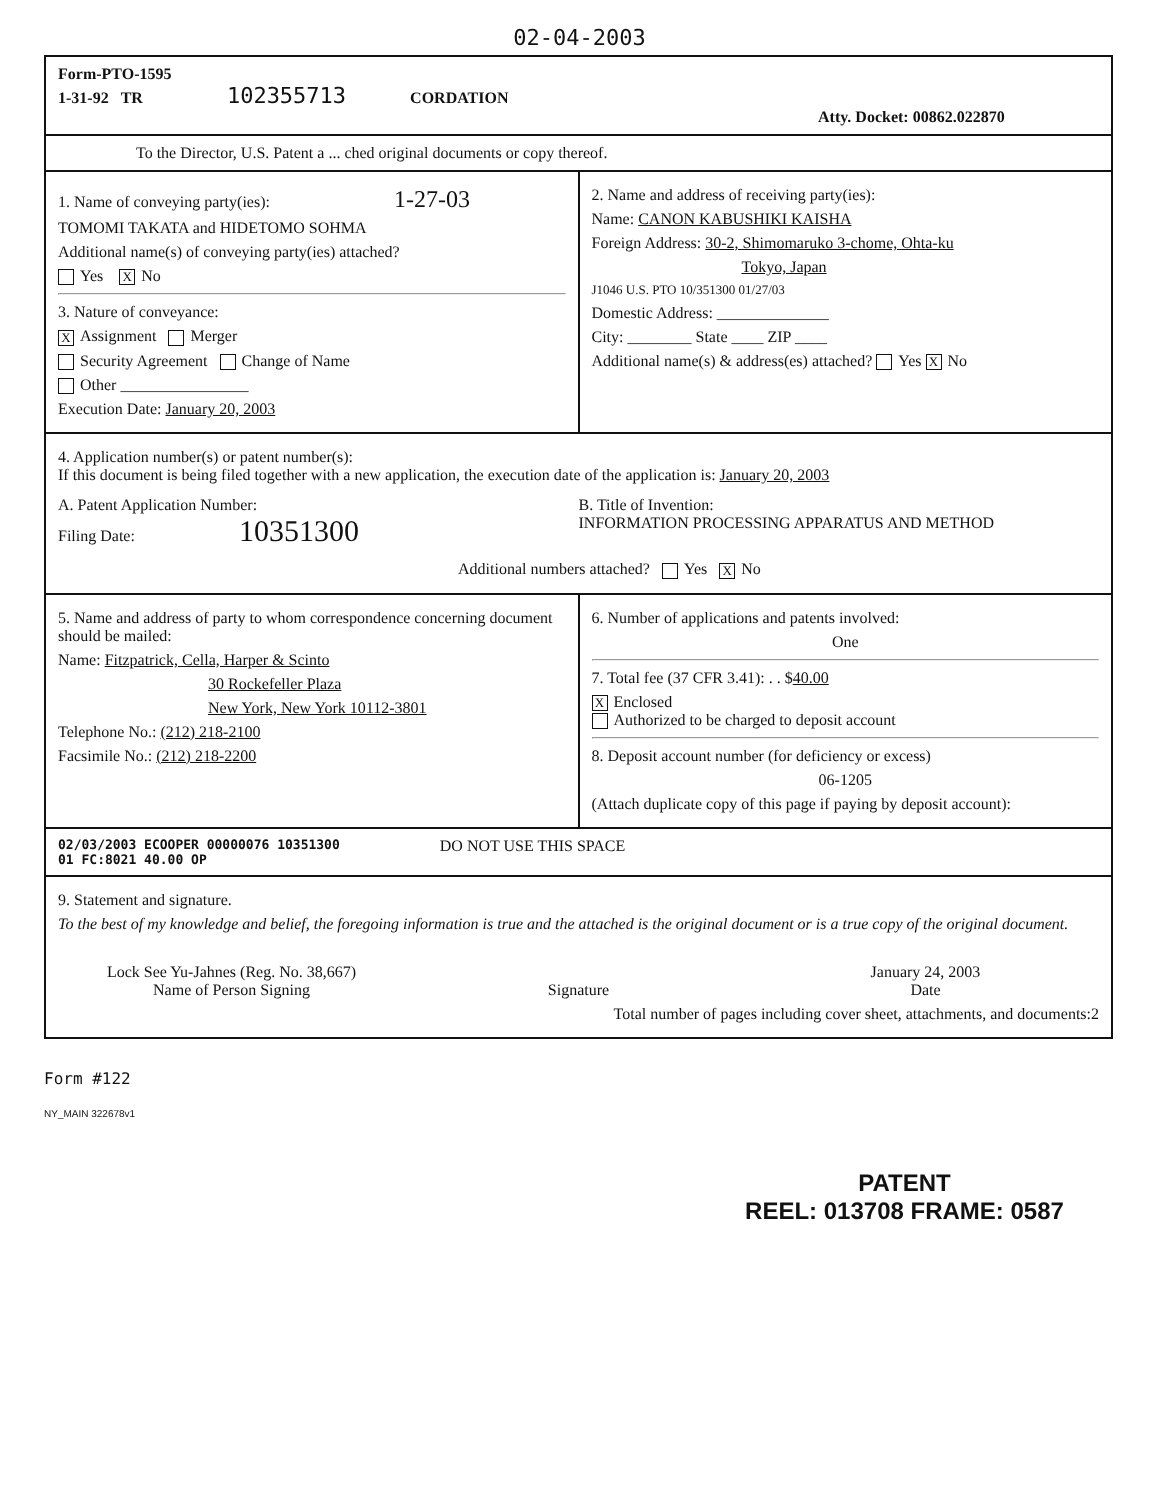02-04-2003
Form-PTO-1595
1-31-92 TR 102355713 CORDATION
Atty. Docket: 00862.022870
To the Director, U.S. Patent a ... ched original documents or copy thereof.
1. Name of conveying party(ies): 1-27-03
TOMOMI TAKATA and HIDETOMO SOHMA
Additional name(s) of conveying party(ies) attached?
Yes X No
3. Nature of conveyance:
X Assignment Merger
Security Agreement Change of Name
Other ________________
Execution Date: January 20, 2003
2. Name and address of receiving party(ies):
Name: CANON KABUSHIKI KAISHA
Foreign Address: 30-2, Shimomaruko 3-chome, Ohta-ku
Tokyo, Japan
J1046 U.S. PTO 10/351300 01/27/03
Domestic Address: ______________
City: ________ State ____ ZIP ____
Additional name(s) & address(es) attached? Yes X No
4. Application number(s) or patent number(s):
If this document is being filed together with a new application, the execution date of the application is: January 20, 2003
A. Patent Application Number:
Filing Date: 10351300
B. Title of Invention:
INFORMATION PROCESSING APPARATUS AND METHOD
Additional numbers attached? Yes X No
5. Name and address of party to whom correspondence concerning document should be mailed:
Name: Fitzpatrick, Cella, Harper & Scinto
30 Rockefeller Plaza
New York, New York 10112-3801
Telephone No.: (212) 218-2100
Facsimile No.: (212) 218-2200
6. Number of applications and patents involved:
One
7. Total fee (37 CFR 3.41): . . $40.00
X Enclosed
Authorized to be charged to deposit account
8. Deposit account number (for deficiency or excess)
06-1205
(Attach duplicate copy of this page if paying by deposit account):
02/03/2003 ECOOPER 00000076 10351300
01 FC:8021 40.00 OP
DO NOT USE THIS SPACE
9. Statement and signature.
To the best of my knowledge and belief, the foregoing information is true and the attached is the original document or is a true copy of the original document.
Lock See Yu-Jahnes (Reg. No. 38,667)
Name of Person Signing
Signature January 24, 2003
Date
Total number of pages including cover sheet, attachments, and documents:2
Form #122
NY_MAIN 322678v1
PATENT
REEL: 013708 FRAME: 0587